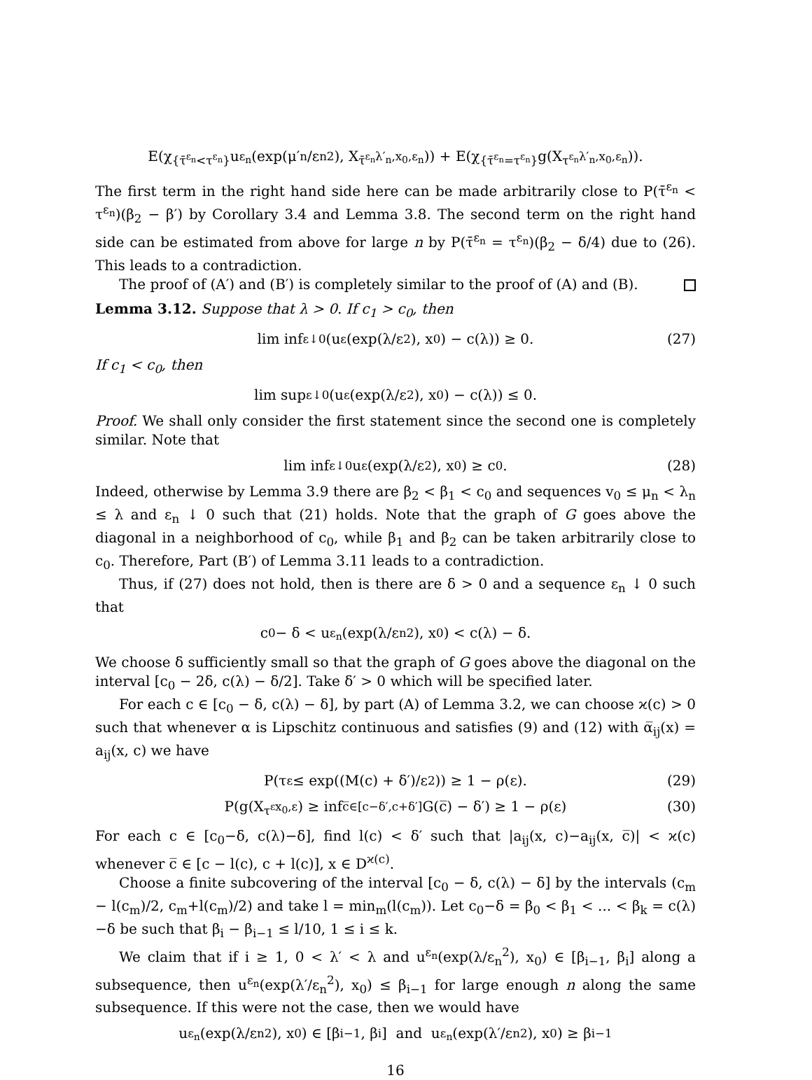E(χ<sub>{τ̄<sup>ε<sub>n</sub></sup><τ<sup>ε<sub>n</sub></sup>}</sub>u<sup>ε<sub>n</sub></sup>(exp(μ′<sub>n</sub>/ε<sub>n</sub><sup>2</sup>), X<sub>τ̄<sup>ε<sub>n</sub></sup></sub><sup>λ′<sub>n</sub>,x<sub>0</sub>,ε<sub>n</sub></sup>)) + E(χ<sub>{τ̄<sup>ε<sub>n</sub></sup>=τ<sup>ε<sub>n</sub></sup>}</sub>g(X<sub>τ<sup>ε<sub>n</sub></sup></sub><sup>λ′<sub>n</sub>,x<sub>0</sub>,ε<sub>n</sub></sup>)).
The first term in the right hand side here can be made arbitrarily close to P(τ̄<sup>ε<sub>n</sub></sup> < τ<sup>ε<sub>n</sub></sup>)(β<sub>2</sub> − β′) by Corollary 3.4 and Lemma 3.8. The second term on the right hand side can be estimated from above for large n by P(τ̄<sup>ε<sub>n</sub></sup> = τ<sup>ε<sub>n</sub></sup>)(β<sub>2</sub> − δ/4) due to (26). This leads to a contradiction.
The proof of (A′) and (B′) is completely similar to the proof of (A) and (B).
Lemma 3.12. Suppose that λ > 0. If c<sub>1</sub> > c<sub>0</sub>, then
lim inf<sub>ε↓0</sub>(u<sup>ε</sup>(exp(λ/ε<sup>2</sup>), x<sub>0</sub>) − c(λ)) ≥ 0. (27)
If c<sub>1</sub> < c<sub>0</sub>, then
lim sup<sub>ε↓0</sub>(u<sup>ε</sup>(exp(λ/ε<sup>2</sup>), x<sub>0</sub>) − c(λ)) ≤ 0.
Proof. We shall only consider the first statement since the second one is completely similar. Note that
lim inf<sub>ε↓0</sub> u<sup>ε</sup>(exp(λ/ε<sup>2</sup>), x<sub>0</sub>) ≥ c<sub>0</sub>. (28)
Indeed, otherwise by Lemma 3.9 there are β<sub>2</sub> < β<sub>1</sub> < c<sub>0</sub> and sequences v<sub>0</sub> ≤ μ<sub>n</sub> < λ<sub>n</sub> ≤ λ and ε<sub>n</sub> ↓ 0 such that (21) holds. Note that the graph of G goes above the diagonal in a neighborhood of c<sub>0</sub>, while β<sub>1</sub> and β<sub>2</sub> can be taken arbitrarily close to c<sub>0</sub>. Therefore, Part (B′) of Lemma 3.11 leads to a contradiction.
Thus, if (27) does not hold, then is there are δ > 0 and a sequence ε<sub>n</sub> ↓ 0 such that
c<sub>0</sub> − δ < u<sup>ε<sub>n</sub></sup>(exp(λ/ε<sub>n</sub><sup>2</sup>), x<sub>0</sub>) < c(λ) − δ.
We choose δ sufficiently small so that the graph of G goes above the diagonal on the interval [c<sub>0</sub> − 2δ, c(λ) − δ/2]. Take δ′ > 0 which will be specified later.
For each c ∈ [c<sub>0</sub> − δ, c(λ) − δ], by part (A) of Lemma 3.2, we can choose ϰ(c) > 0 such that whenever α is Lipschitz continuous and satisfies (9) and (12) with α̅<sub>ij</sub>(x) = a<sub>ij</sub>(x, c) we have
P(τ<sup>ε</sup> ≤ exp((M(c) + δ′)/ε<sup>2</sup>)) ≥ 1 − ρ(ε). (29)
P(g(X<sub>τ<sup>ε</sup></sub><sup>x<sub>0</sub>,ε</sup>) ≥ inf<sub>c̅∈[c−δ′,c+δ′]</sub> G(c̅) − δ′) ≥ 1 − ρ(ε) (30)
For each c ∈ [c<sub>0</sub>−δ, c(λ)−δ], find l(c) < δ′ such that |a<sub>ij</sub>(x, c)−a<sub>ij</sub>(x, c̅)| < ϰ(c) whenever c̅ ∈ [c − l(c), c + l(c)], x ∈ D<sup>ϰ(c)</sup>.
Choose a finite subcovering of the interval [c<sub>0</sub> − δ, c(λ) − δ] by the intervals (c<sub>m</sub> − l(c<sub>m</sub>)/2, c<sub>m</sub>+l(c<sub>m</sub>)/2) and take l = min<sub>m</sub>(l(c<sub>m</sub>)). Let c<sub>0</sub>−δ = β<sub>0</sub> < β<sub>1</sub> < ... < β<sub>k</sub> = c(λ)−δ be such that β<sub>i</sub> − β<sub>i−1</sub> ≤ l/10, 1 ≤ i ≤ k.
We claim that if i ≥ 1, 0 < λ′ < λ and u<sup>ε<sub>n</sub></sup>(exp(λ/ε<sub>n</sub><sup>2</sup>), x<sub>0</sub>) ∈ [β<sub>i−1</sub>, β<sub>i</sub>] along a subsequence, then u<sup>ε<sub>n</sub></sup>(exp(λ′/ε<sub>n</sub><sup>2</sup>), x<sub>0</sub>) ≤ β<sub>i−1</sub> for large enough n along the same subsequence. If this were not the case, then we would have
u<sup>ε<sub>n</sub></sup>(exp(λ/ε<sub>n</sub><sup>2</sup>), x<sub>0</sub>) ∈ [β<sub>i−1</sub>, β<sub>i</sub>] and u<sup>ε<sub>n</sub></sup>(exp(λ′/ε<sub>n</sub><sup>2</sup>), x<sub>0</sub>) ≥ β<sub>i−1</sub>
16